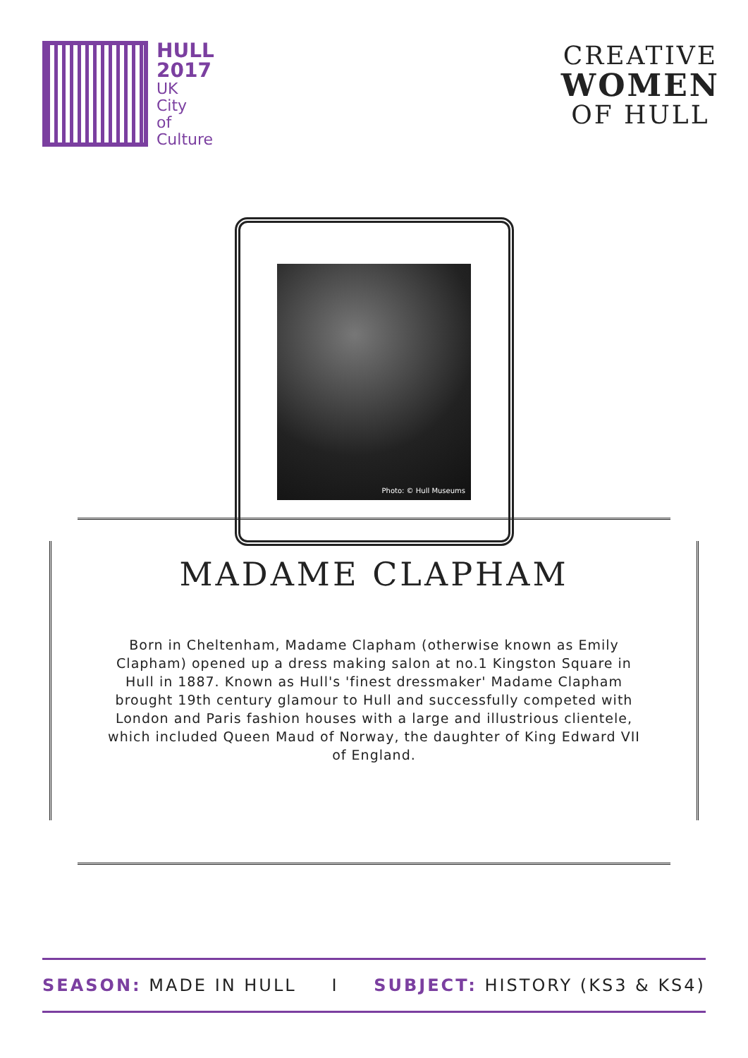HULL
2017
UK
City
of
Culture
CREATIVE
WOMEN
OF HULL
Photo: © Hull Museums
MADAME CLAPHAM
Born in Cheltenham, Madame Clapham (otherwise known as Emily Clapham) opened up a dress making salon at no.1 Kingston Square in Hull in 1887. Known as Hull's 'finest dressmaker' Madame Clapham brought 19th century glamour to Hull and successfully competed with London and Paris fashion houses with a large and illustrious clientele, which included Queen Maud of Norway, the daughter of King Edward VII of England.
SEASON: MADE IN HULL I SUBJECT: HISTORY (KS3 & KS4)